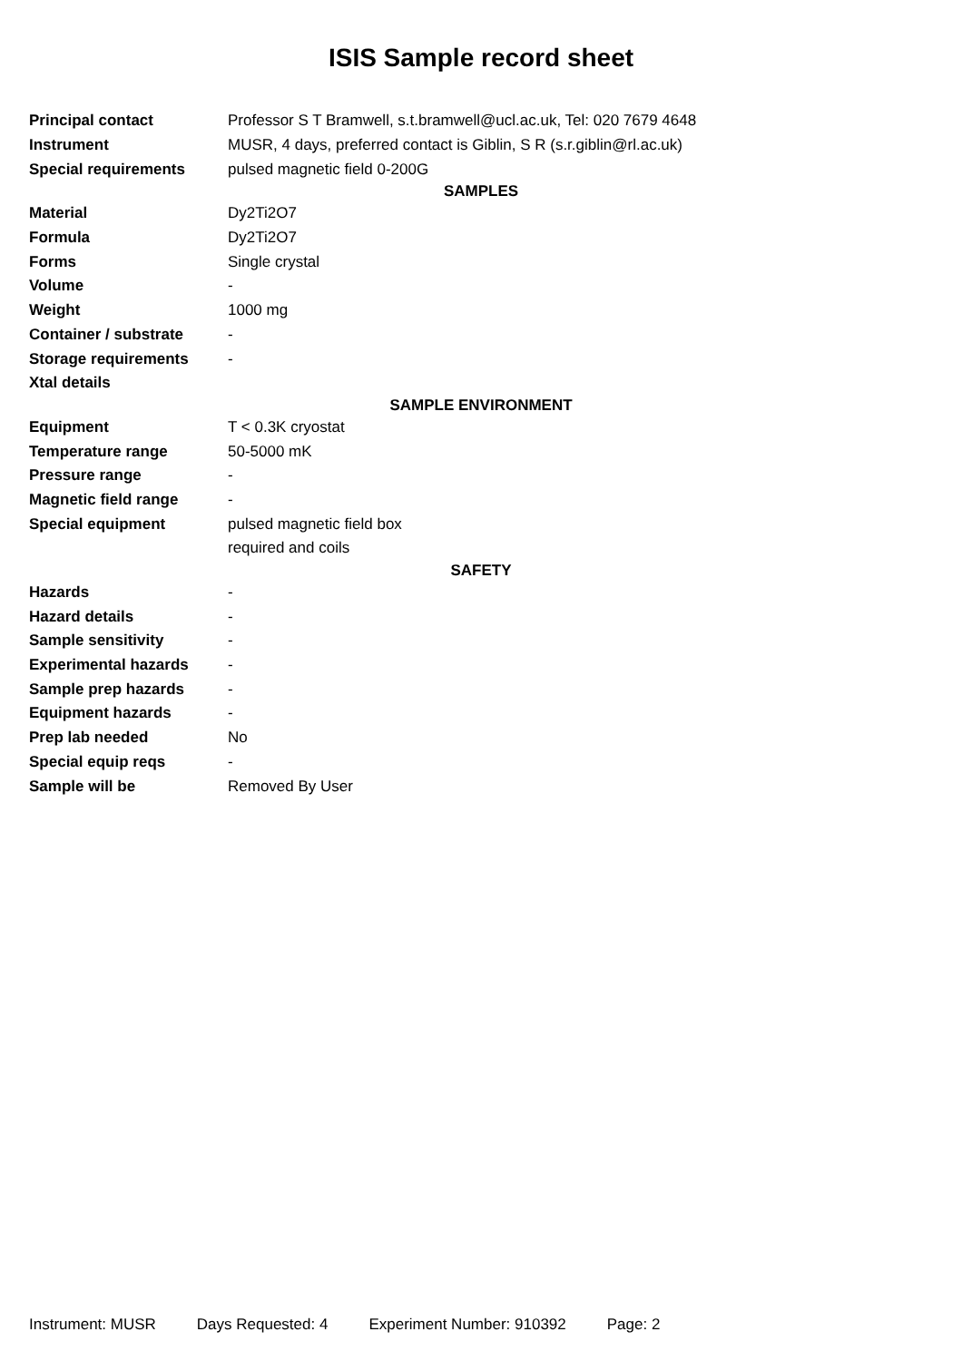ISIS Sample record sheet
| Principal contact | Professor S T Bramwell, s.t.bramwell@ucl.ac.uk, Tel: 020 7679 4648 |
| Instrument | MUSR, 4 days, preferred contact is Giblin, S R (s.r.giblin@rl.ac.uk) |
| Special requirements | pulsed magnetic field 0-200G |
| SAMPLES | |
| Material | Dy2Ti2O7 |
| Formula | Dy2Ti2O7 |
| Forms | Single crystal |
| Volume | - |
| Weight | 1000 mg |
| Container / substrate | - |
| Storage requirements | - |
| Xtal details | |
| SAMPLE ENVIRONMENT | |
| Equipment | T < 0.3K cryostat |
| Temperature range | 50-5000 mK |
| Pressure range | - |
| Magnetic field range | - |
| Special equipment | pulsed magnetic field box |
| | required and coils |
| SAFETY | |
| Hazards | - |
| Hazard details | - |
| Sample sensitivity | - |
| Experimental hazards | - |
| Sample prep hazards | - |
| Equipment hazards | - |
| Prep lab needed | No |
| Special equip reqs | - |
| Sample will be | Removed By User |
Instrument: MUSR Days Requested: 4 Experiment Number: 910392 Page: 2